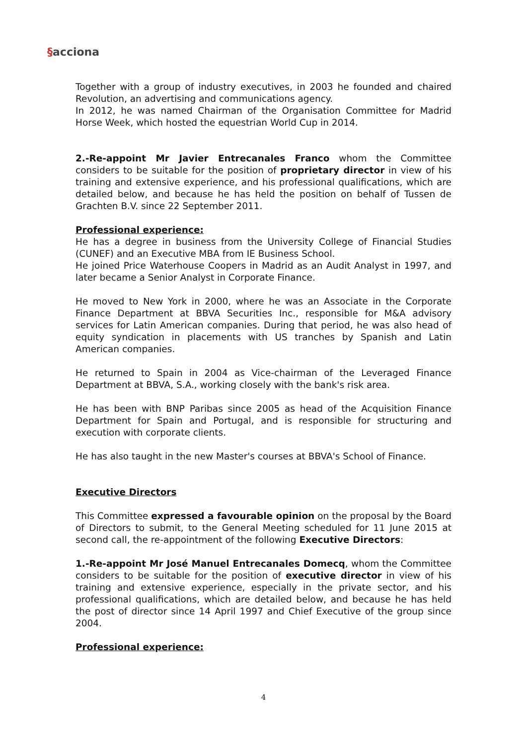§acciona
Together with a group of industry executives, in 2003 he founded and chaired Revolution, an advertising and communications agency.
In 2012, he was named Chairman of the Organisation Committee for Madrid Horse Week, which hosted the equestrian World Cup in 2014.
2.-Re-appoint Mr Javier Entrecanales Franco whom the Committee considers to be suitable for the position of proprietary director in view of his training and extensive experience, and his professional qualifications, which are detailed below, and because he has held the position on behalf of Tussen de Grachten B.V. since 22 September 2011.
Professional experience:
He has a degree in business from the University College of Financial Studies (CUNEF) and an Executive MBA from IE Business School.
He joined Price Waterhouse Coopers in Madrid as an Audit Analyst in 1997, and later became a Senior Analyst in Corporate Finance.
He moved to New York in 2000, where he was an Associate in the Corporate Finance Department at BBVA Securities Inc., responsible for M&A advisory services for Latin American companies. During that period, he was also head of equity syndication in placements with US tranches by Spanish and Latin American companies.
He returned to Spain in 2004 as Vice-chairman of the Leveraged Finance Department at BBVA, S.A., working closely with the bank's risk area.
He has been with BNP Paribas since 2005 as head of the Acquisition Finance Department for Spain and Portugal, and is responsible for structuring and execution with corporate clients.
He has also taught in the new Master's courses at BBVA's School of Finance.
Executive Directors
This Committee expressed a favourable opinion on the proposal by the Board of Directors to submit, to the General Meeting scheduled for 11 June 2015 at second call, the re-appointment of the following Executive Directors:
1.-Re-appoint Mr José Manuel Entrecanales Domecq, whom the Committee considers to be suitable for the position of executive director in view of his training and extensive experience, especially in the private sector, and his professional qualifications, which are detailed below, and because he has held the post of director since 14 April 1997 and Chief Executive of the group since 2004.
Professional experience:
4